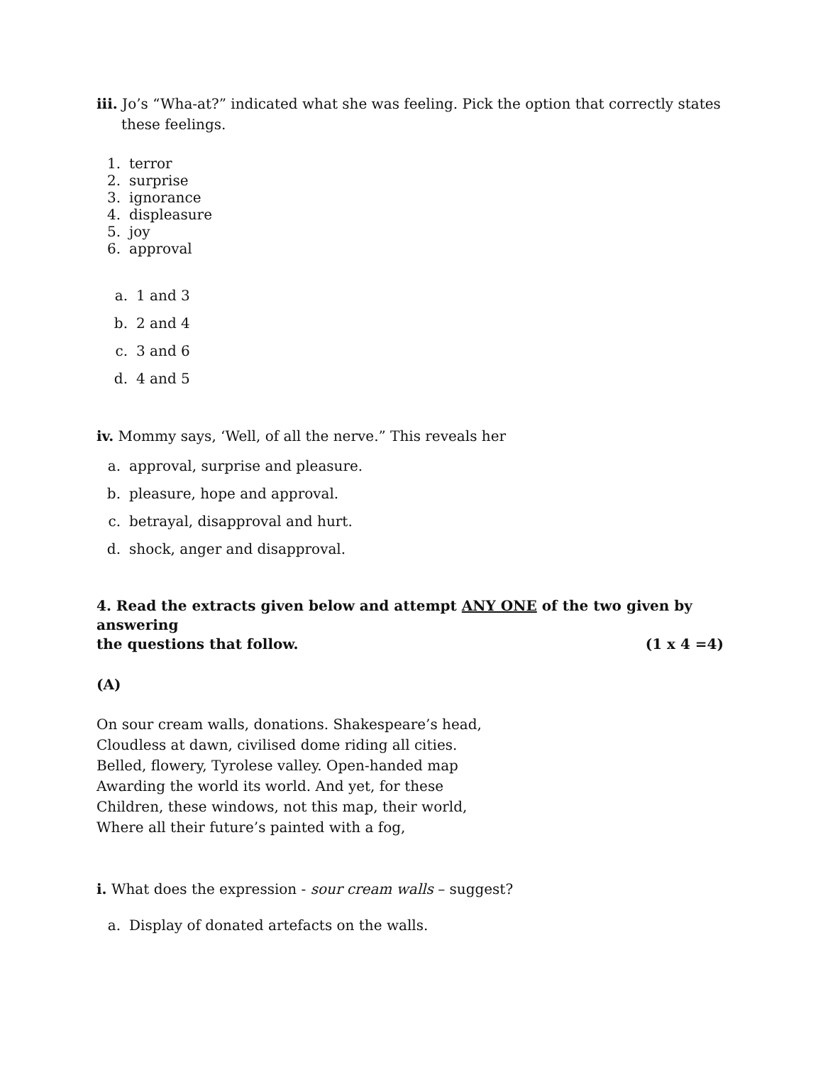iii. Jo’s “Wha-at?” indicated what she was feeling. Pick the option that correctly states these feelings.
1. terror
2. surprise
3. ignorance
4. displeasure
5. joy
6. approval
a. 1 and 3
b. 2 and 4
c. 3 and 6
d. 4 and 5
iv. Mommy says, ‘Well, of all the nerve.” This reveals her
a. approval, surprise and pleasure.
b. pleasure, hope and approval.
c. betrayal, disapproval and hurt.
d. shock, anger and disapproval.
4. Read the extracts given below and attempt ANY ONE of the two given by answering
the questions that follow. (1 x 4 =4)
(A)
On sour cream walls, donations. Shakespeare’s head,
Cloudless at dawn, civilised dome riding all cities.
Belled, flowery, Tyrolese valley. Open-handed map
Awarding the world its world. And yet, for these
Children, these windows, not this map, their world,
Where all their future’s painted with a fog,
i. What does the expression - sour cream walls – suggest?
a. Display of donated artefacts on the walls.